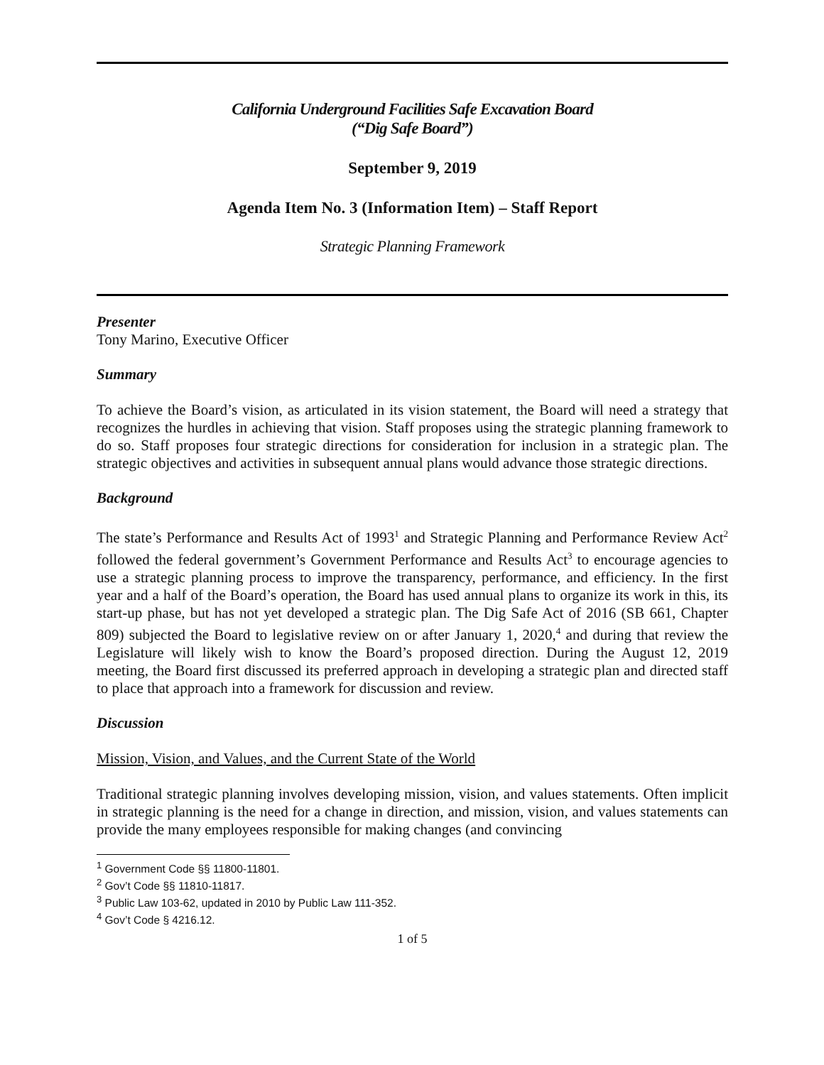California Underground Facilities Safe Excavation Board
(“Dig Safe Board”)
September 9, 2019
Agenda Item No. 3 (Information Item) – Staff Report
Strategic Planning Framework
Presenter
Tony Marino, Executive Officer
Summary
To achieve the Board’s vision, as articulated in its vision statement, the Board will need a strategy that recognizes the hurdles in achieving that vision. Staff proposes using the strategic planning framework to do so. Staff proposes four strategic directions for consideration for inclusion in a strategic plan. The strategic objectives and activities in subsequent annual plans would advance those strategic directions.
Background
The state’s Performance and Results Act of 1993<sup>1</sup> and Strategic Planning and Performance Review Act<sup>2</sup> followed the federal government’s Government Performance and Results Act<sup>3</sup> to encourage agencies to use a strategic planning process to improve the transparency, performance, and efficiency. In the first year and a half of the Board’s operation, the Board has used annual plans to organize its work in this, its start-up phase, but has not yet developed a strategic plan. The Dig Safe Act of 2016 (SB 661, Chapter 809) subjected the Board to legislative review on or after January 1, 2020,<sup>4</sup> and during that review the Legislature will likely wish to know the Board’s proposed direction. During the August 12, 2019 meeting, the Board first discussed its preferred approach in developing a strategic plan and directed staff to place that approach into a framework for discussion and review.
Discussion
Mission, Vision, and Values, and the Current State of the World
Traditional strategic planning involves developing mission, vision, and values statements. Often implicit in strategic planning is the need for a change in direction, and mission, vision, and values statements can provide the many employees responsible for making changes (and convincing
<sup>1</sup> Government Code §§ 11800-11801.
<sup>2</sup> Gov’t Code §§ 11810-11817.
<sup>3</sup> Public Law 103-62, updated in 2010 by Public Law 111-352.
<sup>4</sup> Gov’t Code § 4216.12.
1 of 5